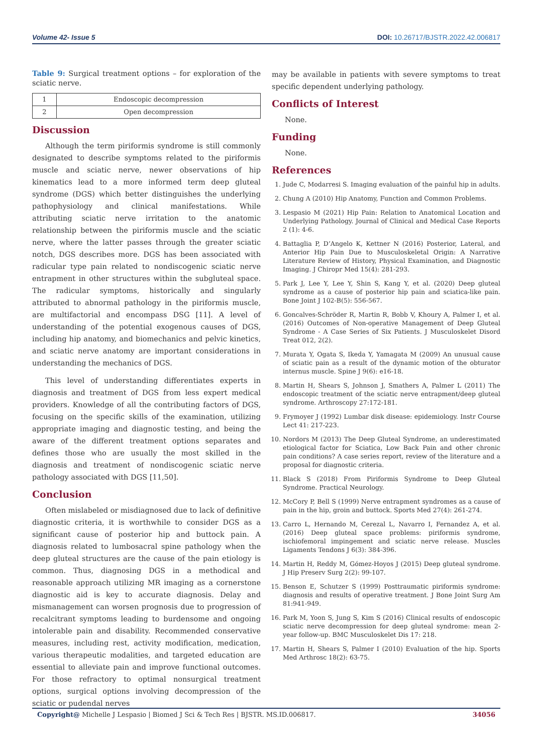Volume 42- Issue 5 DOI: 10.26717/BJSTR.2022.42.006817
Table 9: Surgical treatment options – for exploration of the sciatic nerve.
| 1 | Endoscopic decompression |
| 2 | Open decompression |
Discussion
Although the term piriformis syndrome is still commonly designated to describe symptoms related to the piriformis muscle and sciatic nerve, newer observations of hip kinematics lead to a more informed term deep gluteal syndrome (DGS) which better distinguishes the underlying pathophysiology and clinical manifestations. While attributing sciatic nerve irritation to the anatomic relationship between the piriformis muscle and the sciatic nerve, where the latter passes through the greater sciatic notch, DGS describes more. DGS has been associated with radicular type pain related to nondiscogenic sciatic nerve entrapment in other structures within the subgluteal space. The radicular symptoms, historically and singularly attributed to abnormal pathology in the piriformis muscle, are multifactorial and encompass DSG [11]. A level of understanding of the potential exogenous causes of DGS, including hip anatomy, and biomechanics and pelvic kinetics, and sciatic nerve anatomy are important considerations in understanding the mechanics of DGS.
This level of understanding differentiates experts in diagnosis and treatment of DGS from less expert medical providers. Knowledge of all the contributing factors of DGS, focusing on the specific skills of the examination, utilizing appropriate imaging and diagnostic testing, and being the aware of the different treatment options separates and defines those who are usually the most skilled in the diagnosis and treatment of nondiscogenic sciatic nerve pathology associated with DGS [11,50].
Conclusion
Often mislabeled or misdiagnosed due to lack of definitive diagnostic criteria, it is worthwhile to consider DGS as a significant cause of posterior hip and buttock pain. A diagnosis related to lumbosacral spine pathology when the deep gluteal structures are the cause of the pain etiology is common. Thus, diagnosing DGS in a methodical and reasonable approach utilizing MR imaging as a cornerstone diagnostic aid is key to accurate diagnosis. Delay and mismanagement can worsen prognosis due to progression of recalcitrant symptoms leading to burdensome and ongoing intolerable pain and disability. Recommended conservative measures, including rest, activity modification, medication, various therapeutic modalities, and targeted education are essential to alleviate pain and improve functional outcomes. For those refractory to optimal nonsurgical treatment options, surgical options involving decompression of the sciatic or pudendal nerves
may be available in patients with severe symptoms to treat specific dependent underlying pathology.
Conflicts of Interest
None.
Funding
None.
References
1. Jude C, Modarresi S. Imaging evaluation of the painful hip in adults.
2. Chung A (2010) Hip Anatomy, Function and Common Problems.
3. Lespasio M (2021) Hip Pain: Relation to Anatomical Location and Underlying Pathology. Journal of Clinical and Medical Case Reports 2 (1): 4-6.
4. Battaglia P, D’Angelo K, Kettner N (2016) Posterior, Lateral, and Anterior Hip Pain Due to Musculoskeletal Origin: A Narrative Literature Review of History, Physical Examination, and Diagnostic Imaging. J Chiropr Med 15(4): 281-293.
5. Park J, Lee Y, Lee Y, Shin S, Kang Y, et al. (2020) Deep gluteal syndrome as a cause of posterior hip pain and sciatica-like pain. Bone Joint J 102-B(5): 556-567.
6. Goncalves-Schröder R, Martin R, Bobb V, Khoury A, Palmer I, et al. (2016) Outcomes of Non-operative Management of Deep Gluteal Syndrome - A Case Series of Six Patients. J Musculoskelet Disord Treat 012, 2(2).
7. Murata Y, Ogata S, Ikeda Y, Yamagata M (2009) An unusual cause of sciatic pain as a result of the dynamic motion of the obturator internus muscle. Spine J 9(6): e16-18.
8. Martin H, Shears S, Johnson J, Smathers A, Palmer L (2011) The endoscopic treatment of the sciatic nerve entrapment/deep gluteal syndrome. Arthroscopy 27:172-181.
9. Frymoyer J (1992) Lumbar disk disease: epidemiology. Instr Course Lect 41: 217-223.
10. Nordors M (2013) The Deep Gluteal Syndrome, an underestimated etiological factor for Sciatica, Low Back Pain and other chronic pain conditions? A case series report, review of the literature and a proposal for diagnostic criteria.
11. Black S (2018) From Piriformis Syndrome to Deep Gluteal Syndrome. Practical Neurology.
12. McCory P, Bell S (1999) Nerve entrapment syndromes as a cause of pain in the hip, groin and buttock. Sports Med 27(4): 261-274.
13. Carro L, Hernando M, Cerezal L, Navarro I, Fernandez A, et al. (2016) Deep gluteal space problems: piriformis syndrome, ischiofemoral impingement and sciatic nerve release. Muscles Ligaments Tendons J 6(3): 384-396.
14. Martin H, Reddy M, Gómez-Hoyos J (2015) Deep gluteal syndrome. J Hip Preserv Surg 2(2): 99-107.
15. Benson E, Schutzer S (1999) Posttraumatic piriformis syndrome: diagnosis and results of operative treatment. J Bone Joint Surg Am 81:941-949.
16. Park M, Yoon S, Jung S, Kim S (2016) Clinical results of endoscopic sciatic nerve decompression for deep gluteal syndrome: mean 2-year follow-up. BMC Musculoskelet Dis 17: 218.
17. Martin H, Shears S, Palmer I (2010) Evaluation of the hip. Sports Med Arthrosc 18(2): 63-75.
Copyright@ Michelle J Lespasio | Biomed J Sci & Tech Res | BJSTR. MS.ID.006817. 34056